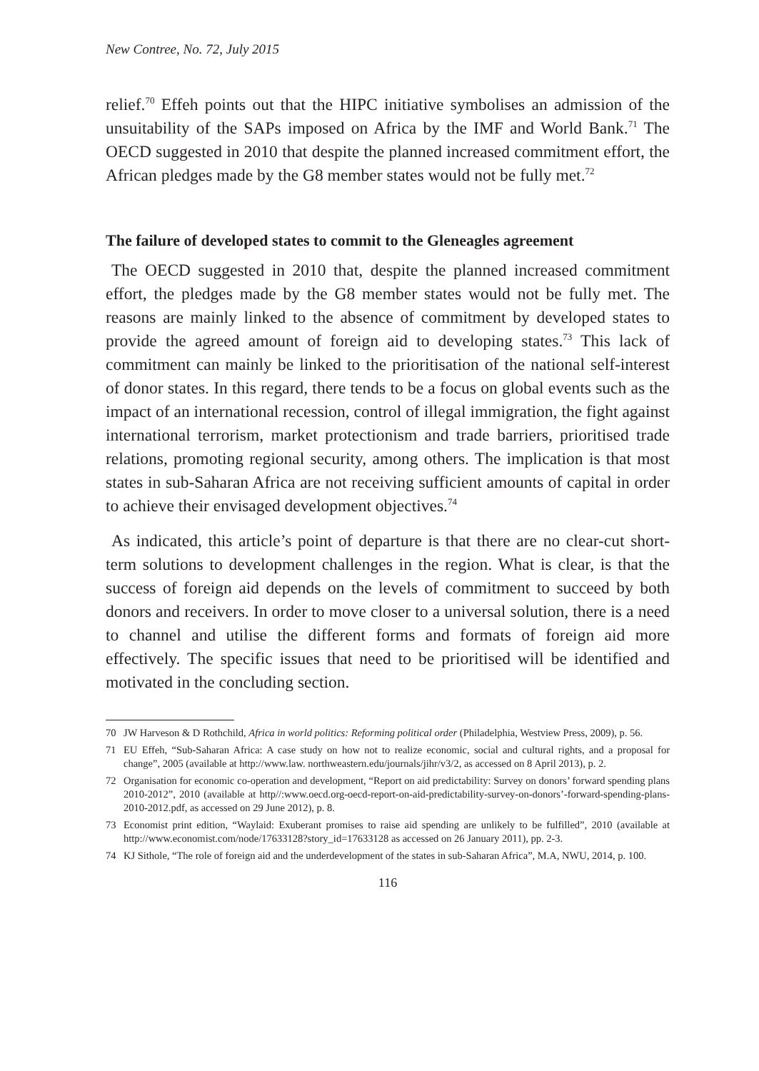New Contree, No. 72, July 2015
relief.<sup>70</sup> Effeh points out that the HIPC initiative symbolises an admission of the unsuitability of the SAPs imposed on Africa by the IMF and World Bank.<sup>71</sup> The OECD suggested in 2010 that despite the planned increased commitment effort, the African pledges made by the G8 member states would not be fully met.<sup>72</sup>
The failure of developed states to commit to the Gleneagles agreement
The OECD suggested in 2010 that, despite the planned increased commitment effort, the pledges made by the G8 member states would not be fully met. The reasons are mainly linked to the absence of commitment by developed states to provide the agreed amount of foreign aid to developing states.<sup>73</sup> This lack of commitment can mainly be linked to the prioritisation of the national self-interest of donor states. In this regard, there tends to be a focus on global events such as the impact of an international recession, control of illegal immigration, the fight against international terrorism, market protectionism and trade barriers, prioritised trade relations, promoting regional security, among others. The implication is that most states in sub-Saharan Africa are not receiving sufficient amounts of capital in order to achieve their envisaged development objectives.<sup>74</sup>
As indicated, this article’s point of departure is that there are no clear-cut short-term solutions to development challenges in the region. What is clear, is that the success of foreign aid depends on the levels of commitment to succeed by both donors and receivers. In order to move closer to a universal solution, there is a need to channel and utilise the different forms and formats of foreign aid more effectively. The specific issues that need to be prioritised will be identified and motivated in the concluding section.
70 JW Harveson & D Rothchild, Africa in world politics: Reforming political order (Philadelphia, Westview Press, 2009), p. 56.
71 EU Effeh, “Sub-Saharan Africa: A case study on how not to realize economic, social and cultural rights, and a proposal for change”, 2005 (available at http://www.law. northweastern.edu/journals/jihr/v3/2, as accessed on 8 April 2013), p. 2.
72 Organisation for economic co-operation and development, “Report on aid predictability: Survey on donors’ forward spending plans 2010-2012”, 2010 (available at http//:www.oecd.org-oecd-report-on-aid-predictability-survey-on-donors’-forward-spending-plans-2010-2012.pdf, as accessed on 29 June 2012), p. 8.
73 Economist print edition, “Waylaid: Exuberant promises to raise aid spending are unlikely to be fulfilled”, 2010 (available at http://www.economist.com/node/17633128?story_id=17633128 as accessed on 26 January 2011), pp. 2-3.
74 KJ Sithole, “The role of foreign aid and the underdevelopment of the states in sub-Saharan Africa”, M.A, NWU, 2014, p. 100.
116